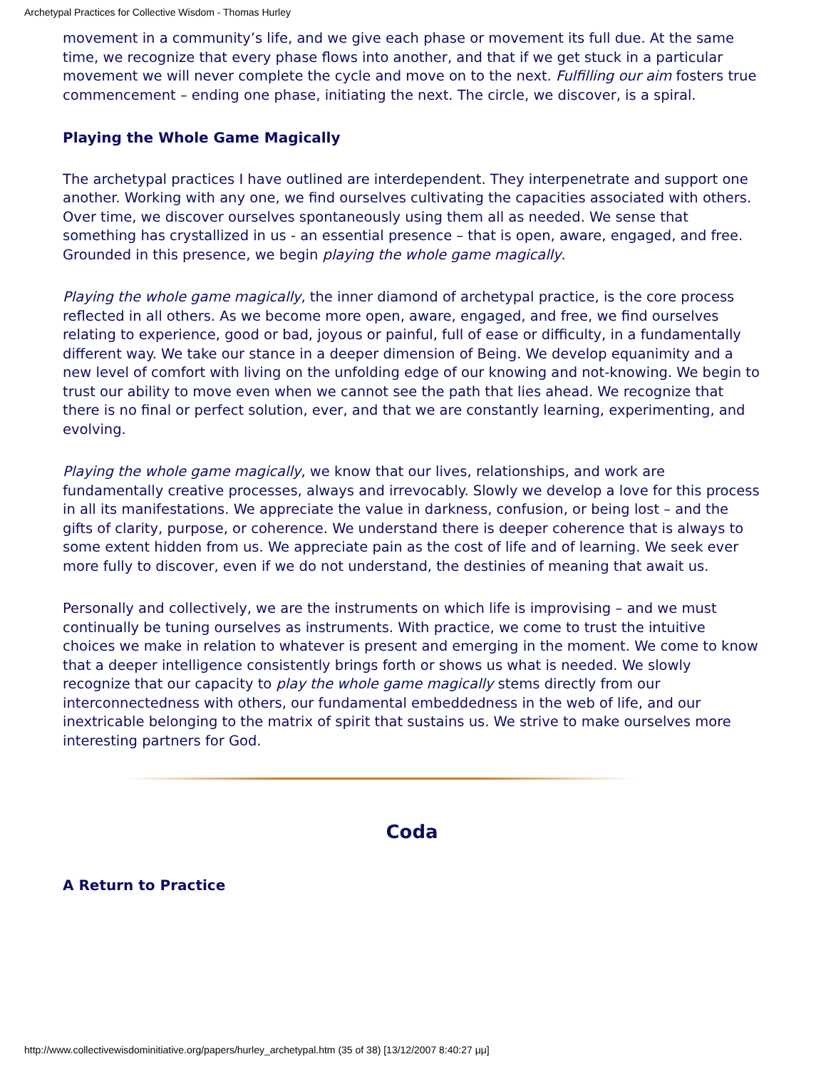Archetypal Practices for Collective Wisdom - Thomas Hurley
movement in a community’s life, and we give each phase or movement its full due. At the same time, we recognize that every phase flows into another, and that if we get stuck in a particular movement we will never complete the cycle and move on to the next. Fulfilling our aim fosters true commencement – ending one phase, initiating the next. The circle, we discover, is a spiral.
Playing the Whole Game Magically
The archetypal practices I have outlined are interdependent. They interpenetrate and support one another. Working with any one, we find ourselves cultivating the capacities associated with others. Over time, we discover ourselves spontaneously using them all as needed. We sense that something has crystallized in us - an essential presence – that is open, aware, engaged, and free. Grounded in this presence, we begin playing the whole game magically.
Playing the whole game magically, the inner diamond of archetypal practice, is the core process reflected in all others. As we become more open, aware, engaged, and free, we find ourselves relating to experience, good or bad, joyous or painful, full of ease or difficulty, in a fundamentally different way. We take our stance in a deeper dimension of Being. We develop equanimity and a new level of comfort with living on the unfolding edge of our knowing and not-knowing. We begin to trust our ability to move even when we cannot see the path that lies ahead. We recognize that there is no final or perfect solution, ever, and that we are constantly learning, experimenting, and evolving.
Playing the whole game magically, we know that our lives, relationships, and work are fundamentally creative processes, always and irrevocably. Slowly we develop a love for this process in all its manifestations. We appreciate the value in darkness, confusion, or being lost – and the gifts of clarity, purpose, or coherence. We understand there is deeper coherence that is always to some extent hidden from us. We appreciate pain as the cost of life and of learning. We seek ever more fully to discover, even if we do not understand, the destinies of meaning that await us.
Personally and collectively, we are the instruments on which life is improvising – and we must continually be tuning ourselves as instruments. With practice, we come to trust the intuitive choices we make in relation to whatever is present and emerging in the moment. We come to know that a deeper intelligence consistently brings forth or shows us what is needed. We slowly recognize that our capacity to play the whole game magically stems directly from our interconnectedness with others, our fundamental embeddedness in the web of life, and our inextricable belonging to the matrix of spirit that sustains us. We strive to make ourselves more interesting partners for God.
Coda
A Return to Practice
http://www.collectivewisdominitiative.org/papers/hurley_archetypal.htm (35 of 38) [13/12/2007 8:40:27 μμ]